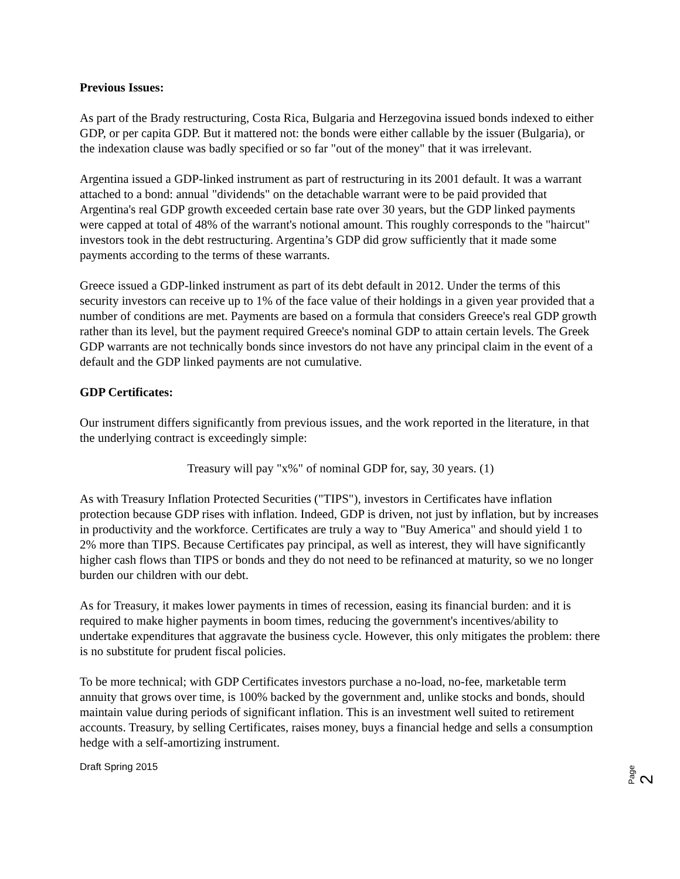Previous Issues:
As part of the Brady restructuring, Costa Rica, Bulgaria and Herzegovina issued bonds indexed to either GDP, or per capita GDP. But it mattered not: the bonds were either callable by the issuer (Bulgaria), or the indexation clause was badly specified or so far "out of the money" that it was irrelevant.
Argentina issued a GDP-linked instrument as part of restructuring in its 2001 default. It was a warrant attached to a bond: annual "dividends" on the detachable warrant were to be paid provided that Argentina's real GDP growth exceeded certain base rate over 30 years, but the GDP linked payments were capped at total of 48% of the warrant's notional amount. This roughly corresponds to the "haircut" investors took in the debt restructuring. Argentina’s GDP did grow sufficiently that it made some payments according to the terms of these warrants.
Greece issued a GDP-linked instrument as part of its debt default in 2012. Under the terms of this security investors can receive up to 1% of the face value of their holdings in a given year provided that a number of conditions are met. Payments are based on a formula that considers Greece's real GDP growth rather than its level, but the payment required Greece's nominal GDP to attain certain levels. The Greek GDP warrants are not technically bonds since investors do not have any principal claim in the event of a default and the GDP linked payments are not cumulative.
GDP Certificates:
Our instrument differs significantly from previous issues, and the work reported in the literature, in that the underlying contract is exceedingly simple:
Treasury will pay "x%" of nominal GDP for, say, 30 years. (1)
As with Treasury Inflation Protected Securities ("TIPS"), investors in Certificates have inflation protection because GDP rises with inflation. Indeed, GDP is driven, not just by inflation, but by increases in productivity and the workforce. Certificates are truly a way to "Buy America" and should yield 1 to 2% more than TIPS. Because Certificates pay principal, as well as interest, they will have significantly higher cash flows than TIPS or bonds and they do not need to be refinanced at maturity, so we no longer burden our children with our debt.
As for Treasury, it makes lower payments in times of recession, easing its financial burden: and it is required to make higher payments in boom times, reducing the government's incentives/ability to undertake expenditures that aggravate the business cycle. However, this only mitigates the problem: there is no substitute for prudent fiscal policies.
To be more technical; with GDP Certificates investors purchase a no-load, no-fee, marketable term annuity that grows over time, is 100% backed by the government and, unlike stocks and bonds, should maintain value during periods of significant inflation. This is an investment well suited to retirement accounts. Treasury, by selling Certificates, raises money, buys a financial hedge and sells a consumption hedge with a self-amortizing instrument.
Draft Spring 2015
Page 2